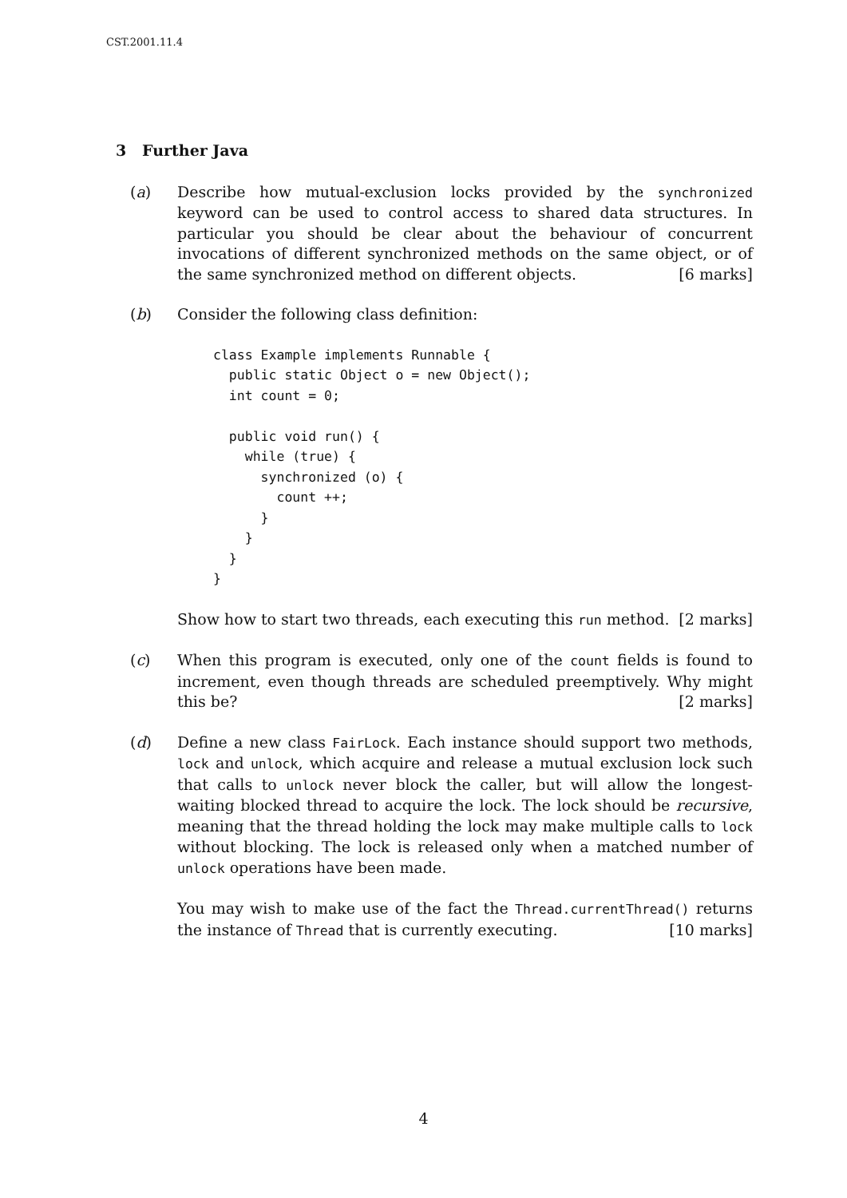CST.2001.11.4
3 Further Java
(a) Describe how mutual-exclusion locks provided by the synchronized keyword can be used to control access to shared data structures. In particular you should be clear about the behaviour of concurrent invocations of different synchronized methods on the same object, or of the same synchronized method on different objects. [6 marks]
(b) Consider the following class definition:
class Example implements Runnable {
  public static Object o = new Object();
  int count = 0;

  public void run() {
    while (true) {
      synchronized (o) {
        count ++;
      }
    }
  }
}
Show how to start two threads, each executing this run method. [2 marks]
(c) When this program is executed, only one of the count fields is found to increment, even though threads are scheduled preemptively. Why might this be? [2 marks]
(d) Define a new class FairLock. Each instance should support two methods, lock and unlock, which acquire and release a mutual exclusion lock such that calls to unlock never block the caller, but will allow the longest-waiting blocked thread to acquire the lock. The lock should be recursive, meaning that the thread holding the lock may make multiple calls to lock without blocking. The lock is released only when a matched number of unlock operations have been made.
You may wish to make use of the fact the Thread.currentThread() returns the instance of Thread that is currently executing. [10 marks]
4